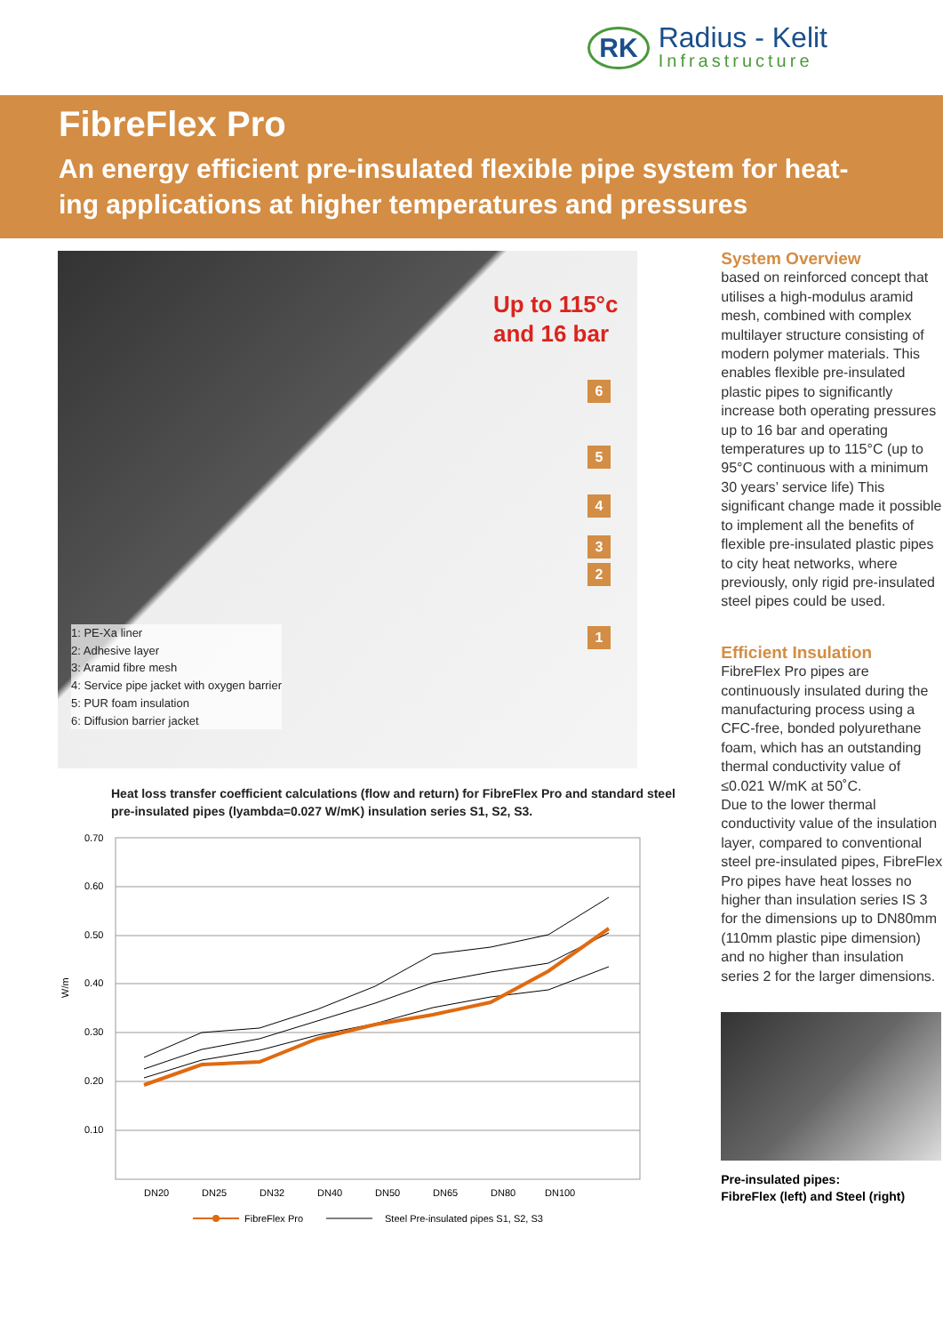RK
Radius - Kelit
Infrastructure
FibreFlex Pro
An energy efficient pre-insulated flexible pipe system for heat-ing applications at higher temperatures and pressures
Up to 115°c
and 16 bar
6
5
4
3
2
1
1: PE-Xa liner
2: Adhesive layer
3: Aramid fibre mesh
4: Service pipe jacket with oxygen barrier
5: PUR foam insulation
6: Diffusion barrier jacket
Heat loss transfer coefficient calculations (flow and return) for FibreFlex Pro and standard steel pre-insulated pipes (lyambda=0.027 W/mK) insulation series S1, S2, S3.
0.70
0.60
0.50
0.40
0.30
0.20
0.10
W/m
DN20
DN25
DN32
DN40
DN50
DN65
DN80
DN100
FibreFlex Pro
Steel Pre-insulated pipes S1, S2, S3
System Overview
based on reinforced concept that utilises a high-modulus aramid mesh, combined with complex multilayer structure consisting of modern polymer materials. This enables flexible pre-insulated plastic pipes to significantly increase both operating pressures up to 16 bar and operating temperatures up to 115°C (up to 95°C continuous with a minimum 30 years’ service life) This significant change made it possible to implement all the benefits of flexible pre-insulated plastic pipes to city heat networks, where previously, only rigid pre-insulated steel pipes could be used.
Efficient Insulation
FibreFlex Pro pipes are continuously insulated during the manufacturing process using a CFC-free, bonded polyurethane foam, which has an outstanding thermal conductivity value of ≤0.021 W/mK at 50˚C.
Due to the lower thermal conductivity value of the insulation layer, compared to conventional steel pre-insulated pipes, FibreFlex Pro pipes have heat losses no higher than insulation series IS 3 for the dimensions up to DN80mm (110mm plastic pipe dimension) and no higher than insulation series 2 for the larger dimensions.
Pre-insulated pipes:
FibreFlex (left) and Steel (right)